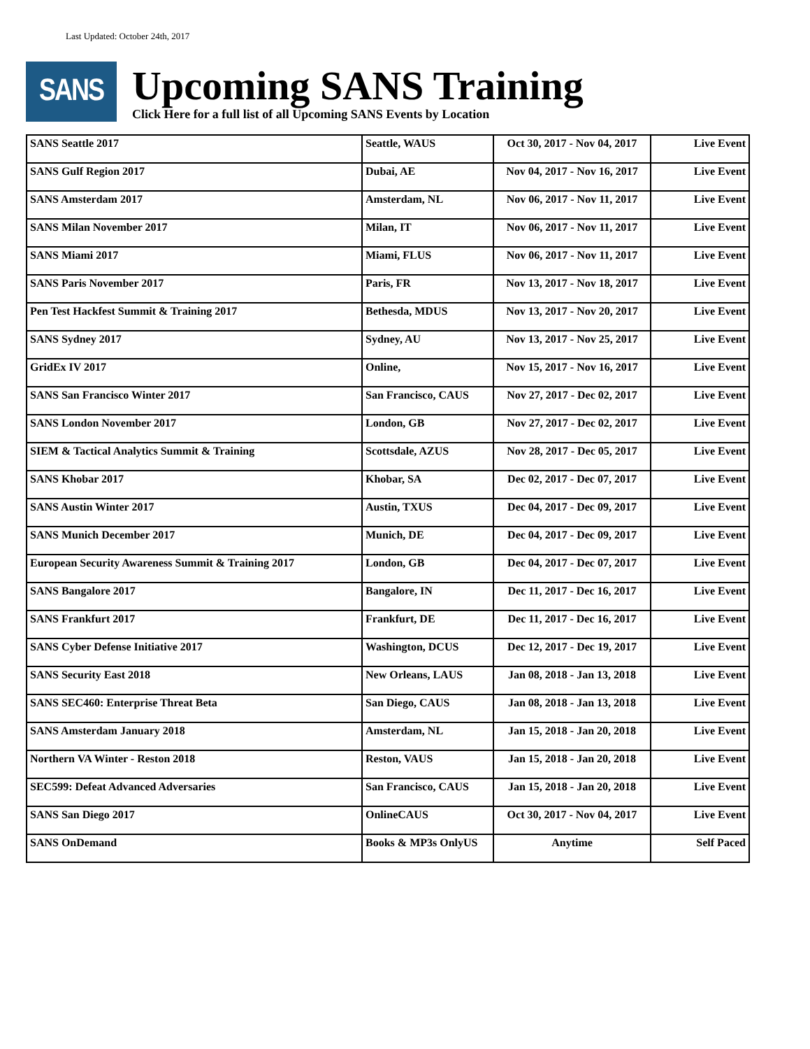Last Updated: October 24th, 2017
SANS
Upcoming SANS Training
Click Here for a full list of all Upcoming SANS Events by Location
| SANS Seattle 2017 | Seattle, WAUS | Oct 30, 2017 - Nov 04, 2017 | Live Event |
| SANS Gulf Region 2017 | Dubai, AE | Nov 04, 2017 - Nov 16, 2017 | Live Event |
| SANS Amsterdam 2017 | Amsterdam, NL | Nov 06, 2017 - Nov 11, 2017 | Live Event |
| SANS Milan November 2017 | Milan, IT | Nov 06, 2017 - Nov 11, 2017 | Live Event |
| SANS Miami 2017 | Miami, FLUS | Nov 06, 2017 - Nov 11, 2017 | Live Event |
| SANS Paris November 2017 | Paris, FR | Nov 13, 2017 - Nov 18, 2017 | Live Event |
| Pen Test Hackfest Summit & Training 2017 | Bethesda, MDUS | Nov 13, 2017 - Nov 20, 2017 | Live Event |
| SANS Sydney 2017 | Sydney, AU | Nov 13, 2017 - Nov 25, 2017 | Live Event |
| GridEx IV 2017 | Online, | Nov 15, 2017 - Nov 16, 2017 | Live Event |
| SANS San Francisco Winter 2017 | San Francisco, CAUS | Nov 27, 2017 - Dec 02, 2017 | Live Event |
| SANS London November 2017 | London, GB | Nov 27, 2017 - Dec 02, 2017 | Live Event |
| SIEM & Tactical Analytics Summit & Training | Scottsdale, AZUS | Nov 28, 2017 - Dec 05, 2017 | Live Event |
| SANS Khobar 2017 | Khobar, SA | Dec 02, 2017 - Dec 07, 2017 | Live Event |
| SANS Austin Winter 2017 | Austin, TXUS | Dec 04, 2017 - Dec 09, 2017 | Live Event |
| SANS Munich December 2017 | Munich, DE | Dec 04, 2017 - Dec 09, 2017 | Live Event |
| European Security Awareness Summit & Training 2017 | London, GB | Dec 04, 2017 - Dec 07, 2017 | Live Event |
| SANS Bangalore 2017 | Bangalore, IN | Dec 11, 2017 - Dec 16, 2017 | Live Event |
| SANS Frankfurt 2017 | Frankfurt, DE | Dec 11, 2017 - Dec 16, 2017 | Live Event |
| SANS Cyber Defense Initiative 2017 | Washington, DCUS | Dec 12, 2017 - Dec 19, 2017 | Live Event |
| SANS Security East 2018 | New Orleans, LAUS | Jan 08, 2018 - Jan 13, 2018 | Live Event |
| SANS SEC460: Enterprise Threat Beta | San Diego, CAUS | Jan 08, 2018 - Jan 13, 2018 | Live Event |
| SANS Amsterdam January 2018 | Amsterdam, NL | Jan 15, 2018 - Jan 20, 2018 | Live Event |
| Northern VA Winter - Reston 2018 | Reston, VAUS | Jan 15, 2018 - Jan 20, 2018 | Live Event |
| SEC599: Defeat Advanced Adversaries | San Francisco, CAUS | Jan 15, 2018 - Jan 20, 2018 | Live Event |
| SANS San Diego 2017 | OnlineCAUS | Oct 30, 2017 - Nov 04, 2017 | Live Event |
| SANS OnDemand | Books & MP3s OnlyUS | Anytime | Self Paced |